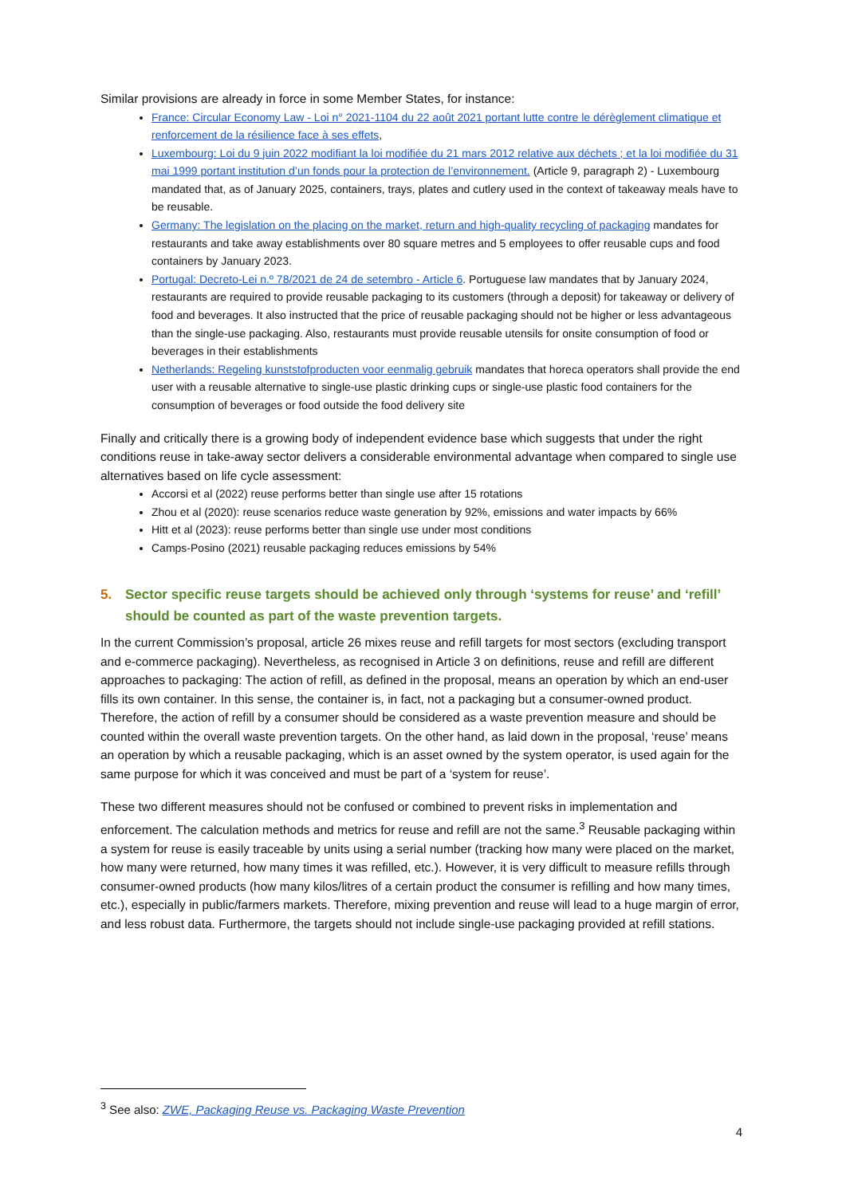Similar provisions are already in force in some Member States, for instance:
France: Circular Economy Law - Loi n° 2021-1104 du 22 août 2021 portant lutte contre le dérèglement climatique et renforcement de la résilience face à ses effets,
Luxembourg: Loi du 9 juin 2022 modifiant la loi modifiée du 21 mars 2012 relative aux déchets ; et la loi modifiée du 31 mai 1999 portant institution d’un fonds pour la protection de l’environnement. (Article 9, paragraph 2) - Luxembourg mandated that, as of January 2025, containers, trays, plates and cutlery used in the context of takeaway meals have to be reusable.
Germany: The legislation on the placing on the market, return and high-quality recycling of packaging mandates for restaurants and take away establishments over 80 square metres and 5 employees to offer reusable cups and food containers by January 2023.
Portugal: Decreto-Lei n.º 78/2021 de 24 de setembro - Article 6. Portuguese law mandates that by January 2024, restaurants are required to provide reusable packaging to its customers (through a deposit) for takeaway or delivery of food and beverages. It also instructed that the price of reusable packaging should not be higher or less advantageous than the single-use packaging. Also, restaurants must provide reusable utensils for onsite consumption of food or beverages in their establishments
Netherlands: Regeling kunststofproducten voor eenmalig gebruik mandates that horeca operators shall provide the end user with a reusable alternative to single-use plastic drinking cups or single-use plastic food containers for the consumption of beverages or food outside the food delivery site
Finally and critically there is a growing body of independent evidence base which suggests that under the right conditions reuse in take-away sector delivers a considerable environmental advantage when compared to single use alternatives based on life cycle assessment:
Accorsi et al (2022) reuse performs better than single use after 15 rotations
Zhou et al (2020): reuse scenarios reduce waste generation by 92%, emissions and water impacts by 66%
Hitt et al (2023): reuse performs better than single use under most conditions
Camps-Posino (2021) reusable packaging reduces emissions by 54%
5. Sector specific reuse targets should be achieved only through ‘systems for reuse’ and ‘refill’ should be counted as part of the waste prevention targets.
In the current Commission’s proposal, article 26 mixes reuse and refill targets for most sectors (excluding transport and e-commerce packaging). Nevertheless, as recognised in Article 3 on definitions, reuse and refill are different approaches to packaging: The action of refill, as defined in the proposal, means an operation by which an end-user fills its own container. In this sense, the container is, in fact, not a packaging but a consumer-owned product. Therefore, the action of refill by a consumer should be considered as a waste prevention measure and should be counted within the overall waste prevention targets. On the other hand, as laid down in the proposal, ‘reuse’ means an operation by which a reusable packaging, which is an asset owned by the system operator, is used again for the same purpose for which it was conceived and must be part of a ‘system for reuse’.
These two different measures should not be confused or combined to prevent risks in implementation and enforcement. The calculation methods and metrics for reuse and refill are not the same.<sup>3</sup> Reusable packaging within a system for reuse is easily traceable by units using a serial number (tracking how many were placed on the market, how many were returned, how many times it was refilled, etc.). However, it is very difficult to measure refills through consumer-owned products (how many kilos/litres of a certain product the consumer is refilling and how many times, etc.), especially in public/farmers markets. Therefore, mixing prevention and reuse will lead to a huge margin of error, and less robust data. Furthermore, the targets should not include single-use packaging provided at refill stations.
<sup>3</sup> See also: ZWE, Packaging Reuse vs. Packaging Waste Prevention
4